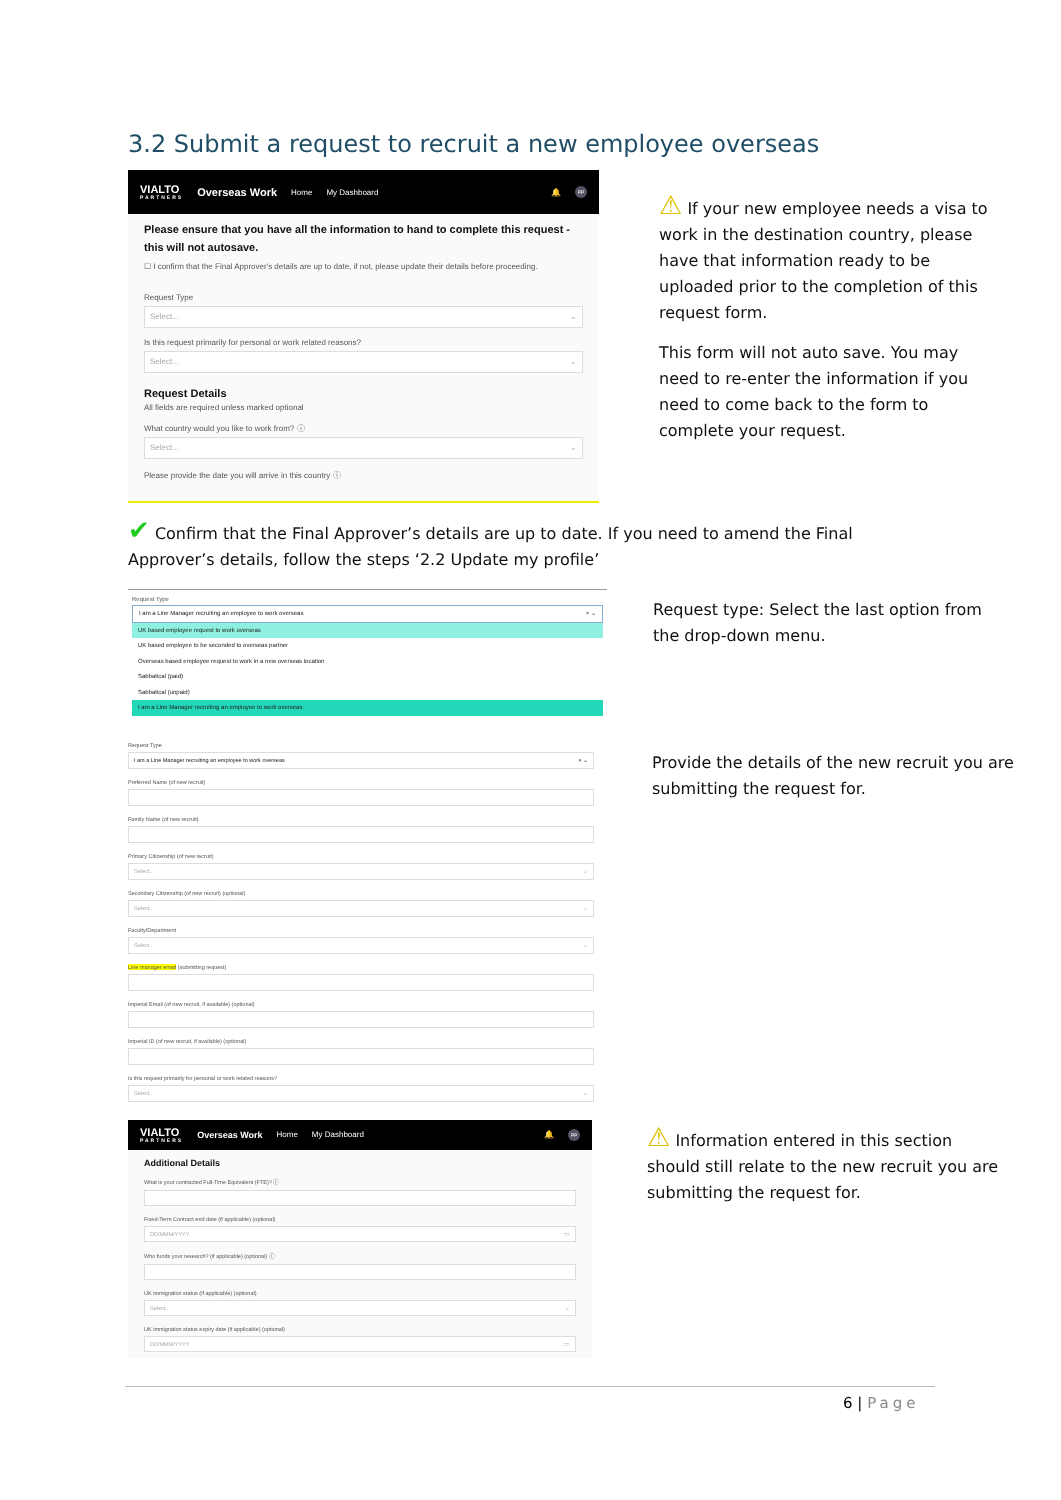3.2 Submit a request to recruit a new employee overseas
VIALTO
PARTNERS Overseas Work Home My Dashboard 🔔 PP
Please ensure that you have all the information to hand to complete this request - this will not autosave.
☐ I confirm that the Final Approver's details are up to date, if not, please update their details before proceeding.
Request Type
Select... ⌄
Is this request primarily for personal or work related reasons?
Select... ⌄
Request Details
All fields are required unless marked optional
What country would you like to work from? ⓘ
Select... ⌄
Please provide the date you will arrive in this country ⓘ
⚠ If your new employee needs a visa to work in the destination country, please have that information ready to be uploaded prior to the completion of this request form.
This form will not auto save. You may need to re-enter the information if you need to come back to the form to complete your request.
✔ Confirm that the Final Approver’s details are up to date. If you need to amend the Final Approver’s details, follow the steps ‘2.2 Update my profile’
Request Type
I am a Line Manager recruiting an employee to work overseas × ⌄
UK based employee request to work overseas
UK based employee to be seconded to overseas partner
Overseas based employee request to work in a new overseas location
Sabbatical (paid)
Sabbatical (unpaid)
I am a Line Manager recruiting an employee to work overseas
Request type: Select the last option from the drop-down menu.
Request Type
I am a Line Manager recruiting an employee to work overseas × ⌄
Preferred Name (of new recruit)
Family Name (of new recruit)
Primary Citizenship (of new recruit)
Select... ⌄
Secondary Citizenship (of new recruit) (optional)
Select... ⌄
Faculty/Department
Select... ⌄
Line manager email (submitting request)
Imperial Email (of new recruit, if available) (optional)
Imperial ID (of new recruit, if available) (optional)
Is this request primarily for personal or work related reasons?
Select... ⌄
Provide the details of the new recruit you are submitting the request for.
VIALTO
PARTNERS Overseas Work Home My Dashboard 🔔 PP
Additional Details
What is your contracted Full-Time Equivalent (FTE)? ⓘ
Fixed-Term Contract end date (if applicable) (optional)
DD/MMM/YYYY ▭
Who funds your research? (if applicable) (optional) ⓘ
UK immigration status (if applicable) (optional)
Select... ⌄
UK immigration status expiry date (if applicable) (optional)
DD/MMM/YYYY ▭
⚠ Information entered in this section should still relate to the new recruit you are submitting the request for.
6 | Page